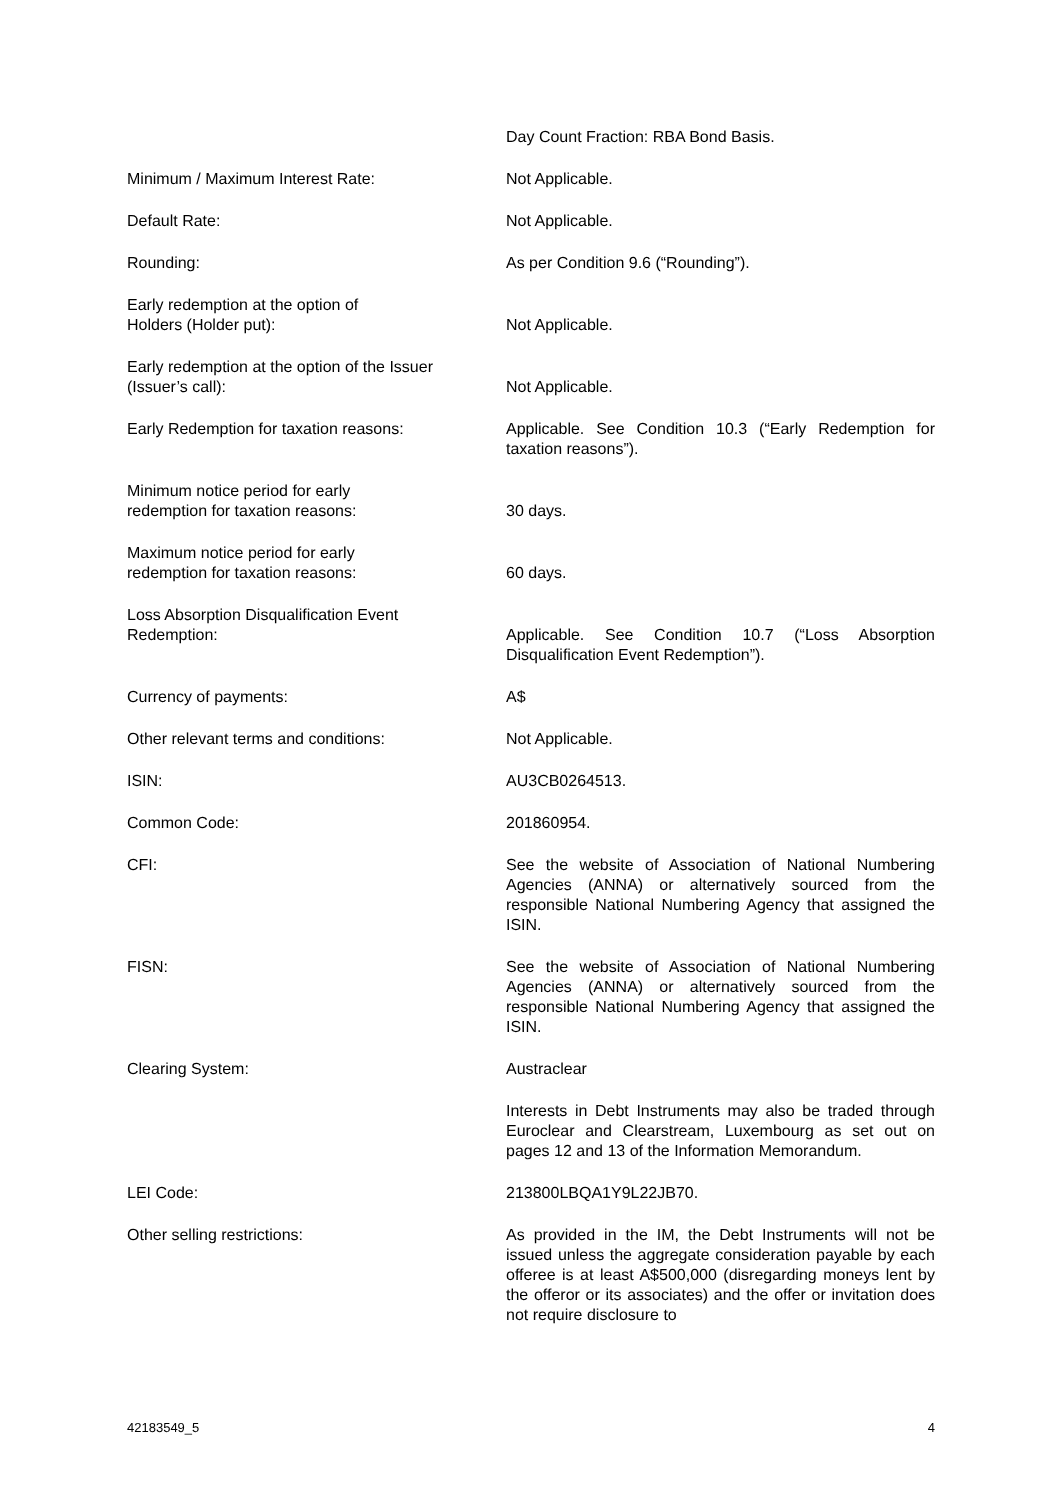Day Count Fraction: RBA Bond Basis.
Minimum / Maximum Interest Rate: Not Applicable.
Default Rate: Not Applicable.
Rounding: As per Condition 9.6 (“Rounding”).
Early redemption at the option of
Holders (Holder put):
Not Applicable.
Early redemption at the option of the Issuer
(Issuer’s call):
Not Applicable.
Early Redemption for taxation reasons: Applicable. See Condition 10.3 (“Early Redemption for taxation reasons”).
Minimum notice period for early
redemption for taxation reasons:
30 days.
Maximum notice period for early
redemption for taxation reasons:
60 days.
Loss Absorption Disqualification Event
Redemption:
Applicable. See Condition 10.7 (“Loss Absorption Disqualification Event Redemption”).
Currency of payments: A$
Other relevant terms and conditions: Not Applicable.
ISIN: AU3CB0264513.
Common Code: 201860954.
CFI: See the website of Association of National Numbering Agencies (ANNA) or alternatively sourced from the responsible National Numbering Agency that assigned the ISIN.
FISN: See the website of Association of National Numbering Agencies (ANNA) or alternatively sourced from the responsible National Numbering Agency that assigned the ISIN.
Clearing System: Austraclear
Interests in Debt Instruments may also be traded through Euroclear and Clearstream, Luxembourg as set out on pages 12 and 13 of the Information Memorandum.
LEI Code: 213800LBQA1Y9L22JB70.
Other selling restrictions: As provided in the IM, the Debt Instruments will not be issued unless the aggregate consideration payable by each offeree is at least A$500,000 (disregarding moneys lent by the offeror or its associates) and the offer or invitation does not require disclosure to
42183549_5 4